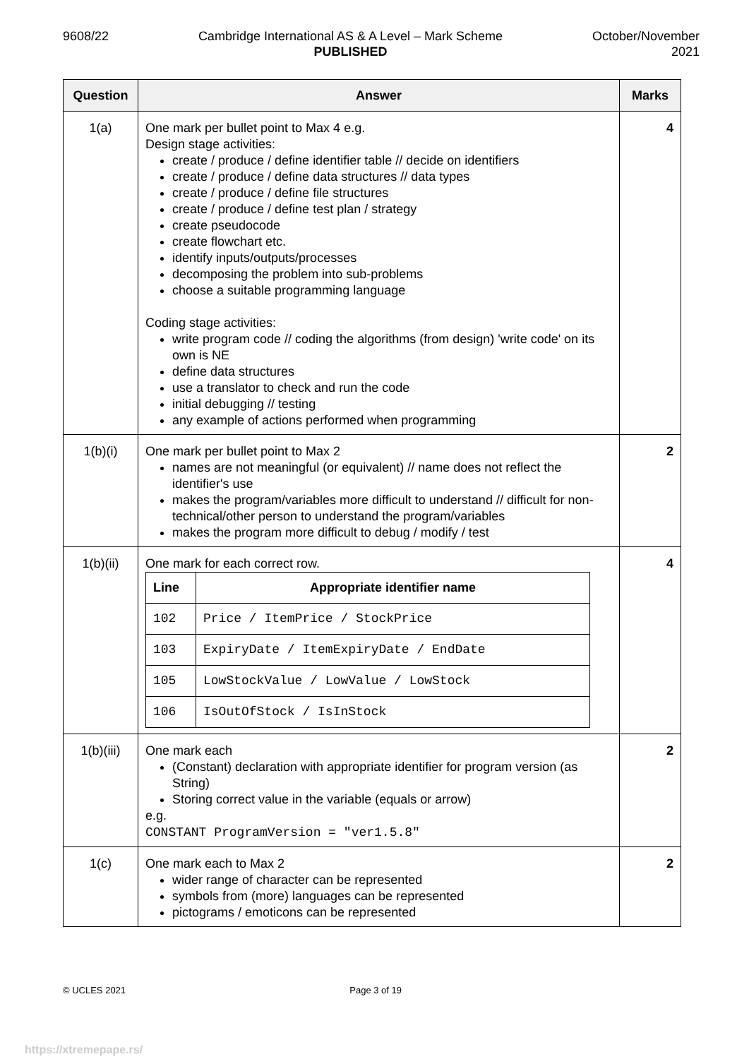9608/22 Cambridge International AS & A Level – Mark Scheme
PUBLISHED
October/November
2021
| Question | Answer | Marks |
| --- | --- | --- |
| 1(a) | One mark per bullet point to Max 4 e.g. Design stage activities: create / produce / define identifier table // decide on identifiers create / produce / define data structures // data types create / produce / define file structures create / produce / define test plan / strategy create pseudocode create flowchart etc. identify inputs/outputs/processes decomposing the problem into sub-problems choose a suitable programming language Coding stage activities: write program code // coding the algorithms (from design) 'write code' on its own is NE define data structures use a translator to check and run the code initial debugging // testing any example of actions performed when programming | 4 |
| 1(b)(i) | One mark per bullet point to Max 2 names are not meaningful (or equivalent) // name does not reflect the identifier's use makes the program/variables more difficult to understand // difficult for non-technical/other person to understand the program/variables makes the program more difficult to debug / modify / test | 2 |
| 1(b)(ii) | One mark for each correct row. / Line / Appropriate identifier name / / --- / --- / / 102 / Price / ItemPrice / StockPrice / / 103 / ExpiryDate / ItemExpiryDate / EndDate / / 105 / LowStockValue / LowValue / LowStock / / 106 / IsOutOfStock / IsInStock / | 4 |
| 1(b)(iii) | One mark each (Constant) declaration with appropriate identifier for program version (as String) Storing correct value in the variable (equals or arrow) e.g. CONSTANT ProgramVersion = "ver1.5.8" | 2 |
| 1(c) | One mark each to Max 2 wider range of character can be represented symbols from (more) languages can be represented pictograms / emoticons can be represented | 2 |
© UCLES 2021 Page 3 of 19
https://xtremepape.rs/